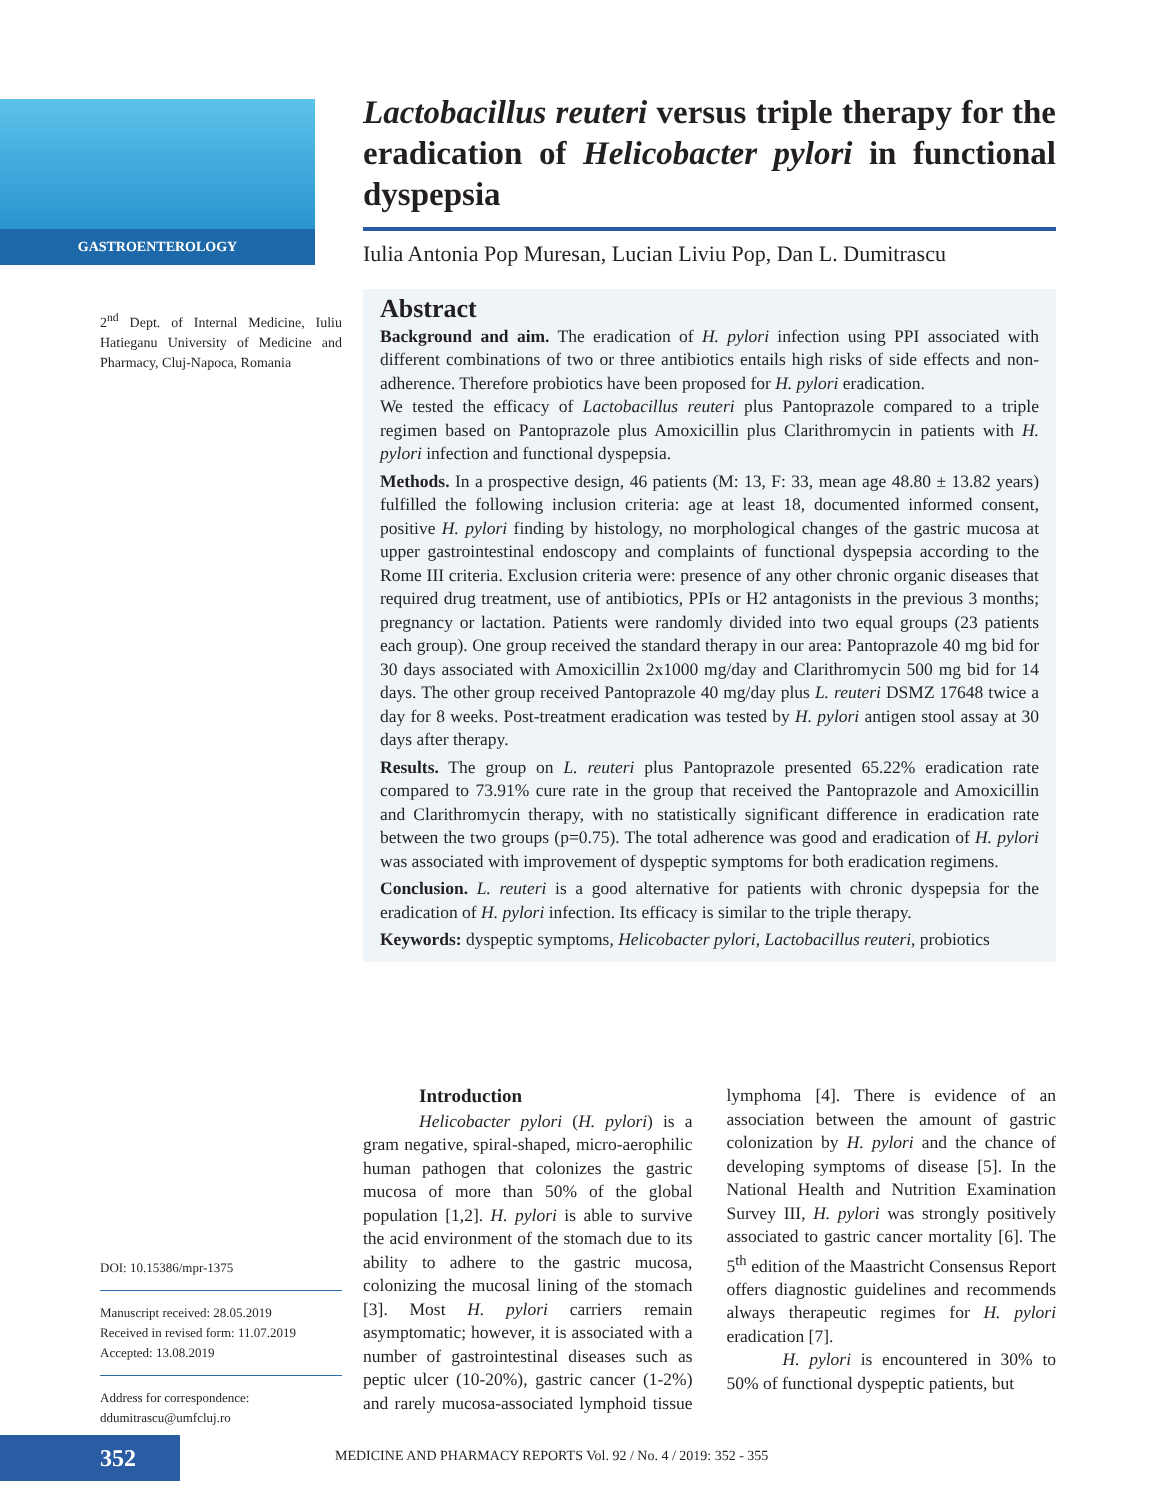GASTROENTEROLOGY
2<sup>nd</sup> Dept. of Internal Medicine, Iuliu Hatieganu University of Medicine and Pharmacy, Cluj-Napoca, Romania
Lactobacillus reuteri versus triple therapy for the eradication of Helicobacter pylori in functional dyspepsia
Iulia Antonia Pop Muresan, Lucian Liviu Pop, Dan L. Dumitrascu
Abstract
Background and aim. The eradication of H. pylori infection using PPI associated with different combinations of two or three antibiotics entails high risks of side effects and non- adherence. Therefore probiotics have been proposed for H. pylori eradication.
We tested the efficacy of Lactobacillus reuteri plus Pantoprazole compared to a triple regimen based on Pantoprazole plus Amoxicillin plus Clarithromycin in patients with H. pylori infection and functional dyspepsia.
Methods. In a prospective design, 46 patients (M: 13, F: 33, mean age 48.80 ± 13.82 years) fulfilled the following inclusion criteria: age at least 18, documented informed consent, positive H. pylori finding by histology, no morphological changes of the gastric mucosa at upper gastrointestinal endoscopy and complaints of functional dyspepsia according to the Rome III criteria. Exclusion criteria were: presence of any other chronic organic diseases that required drug treatment, use of antibiotics, PPIs or H2 antagonists in the previous 3 months; pregnancy or lactation. Patients were randomly divided into two equal groups (23 patients each group). One group received the standard therapy in our area: Pantoprazole 40 mg bid for 30 days associated with Amoxicillin 2x1000 mg/day and Clarithromycin 500 mg bid for 14 days. The other group received Pantoprazole 40 mg/day plus L. reuteri DSMZ 17648 twice a day for 8 weeks. Post-treatment eradication was tested by H. pylori antigen stool assay at 30 days after therapy.
Results. The group on L. reuteri plus Pantoprazole presented 65.22% eradication rate compared to 73.91% cure rate in the group that received the Pantoprazole and Amoxicillin and Clarithromycin therapy, with no statistically significant difference in eradication rate between the two groups (p=0.75). The total adherence was good and eradication of H. pylori was associated with improvement of dyspeptic symptoms for both eradication regimens.
Conclusion. L. reuteri is a good alternative for patients with chronic dyspepsia for the eradication of H. pylori infection. Its efficacy is similar to the triple therapy.
Keywords: dyspeptic symptoms, Helicobacter pylori, Lactobacillus reuteri, probiotics
Introduction
Helicobacter pylori (H. pylori) is a gram negative, spiral-shaped, micro-aerophilic human pathogen that colonizes the gastric mucosa of more than 50% of the global population [1,2]. H. pylori is able to survive the acid environment of the stomach due to its ability to adhere to the gastric mucosa, colonizing the mucosal lining of the stomach [3]. Most H. pylori carriers remain asymptomatic; however, it is associated with a number of gastrointestinal diseases such as peptic ulcer (10-20%), gastric cancer (1-2%) and rarely mucosa-associated lymphoid tissue lymphoma [4]. There is evidence of an association between the amount of gastric colonization by H. pylori and the chance of developing symptoms of disease [5]. In the National Health and Nutrition Examination Survey III, H. pylori was strongly positively associated to gastric cancer mortality [6]. The 5<sup>th</sup> edition of the Maastricht Consensus Report offers diagnostic guidelines and recommends always therapeutic regimes for H. pylori eradication [7].
H. pylori is encountered in 30% to 50% of functional dyspeptic patients, but
DOI: 10.15386/mpr-1375
Manuscript received: 28.05.2019
Received in revised form: 11.07.2019
Accepted: 13.08.2019
Address for correspondence:
ddumitrascu@umfcluj.ro
352
MEDICINE AND PHARMACY REPORTS Vol. 92 / No. 4 / 2019: 352 - 355